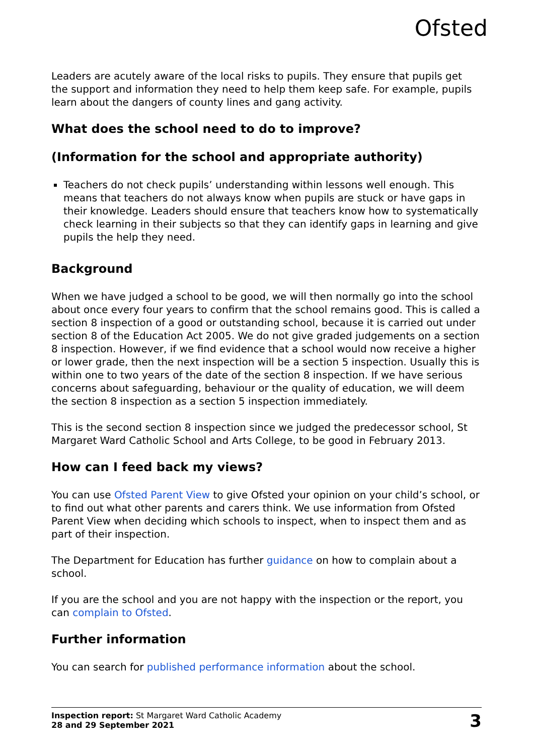Ofsted
Leaders are acutely aware of the local risks to pupils. They ensure that pupils get the support and information they need to help them keep safe. For example, pupils learn about the dangers of county lines and gang activity.
What does the school need to do to improve?
(Information for the school and appropriate authority)
Teachers do not check pupils’ understanding within lessons well enough. This means that teachers do not always know when pupils are stuck or have gaps in their knowledge. Leaders should ensure that teachers know how to systematically check learning in their subjects so that they can identify gaps in learning and give pupils the help they need.
Background
When we have judged a school to be good, we will then normally go into the school about once every four years to confirm that the school remains good. This is called a section 8 inspection of a good or outstanding school, because it is carried out under section 8 of the Education Act 2005. We do not give graded judgements on a section 8 inspection. However, if we find evidence that a school would now receive a higher or lower grade, then the next inspection will be a section 5 inspection. Usually this is within one to two years of the date of the section 8 inspection. If we have serious concerns about safeguarding, behaviour or the quality of education, we will deem the section 8 inspection as a section 5 inspection immediately.
This is the second section 8 inspection since we judged the predecessor school, St Margaret Ward Catholic School and Arts College, to be good in February 2013.
How can I feed back my views?
You can use Ofsted Parent View to give Ofsted your opinion on your child’s school, or to find out what other parents and carers think. We use information from Ofsted Parent View when deciding which schools to inspect, when to inspect them and as part of their inspection.
The Department for Education has further guidance on how to complain about a school.
If you are the school and you are not happy with the inspection or the report, you can complain to Ofsted.
Further information
You can search for published performance information about the school.
Inspection report: St Margaret Ward Catholic Academy
28 and 29 September 2021
3